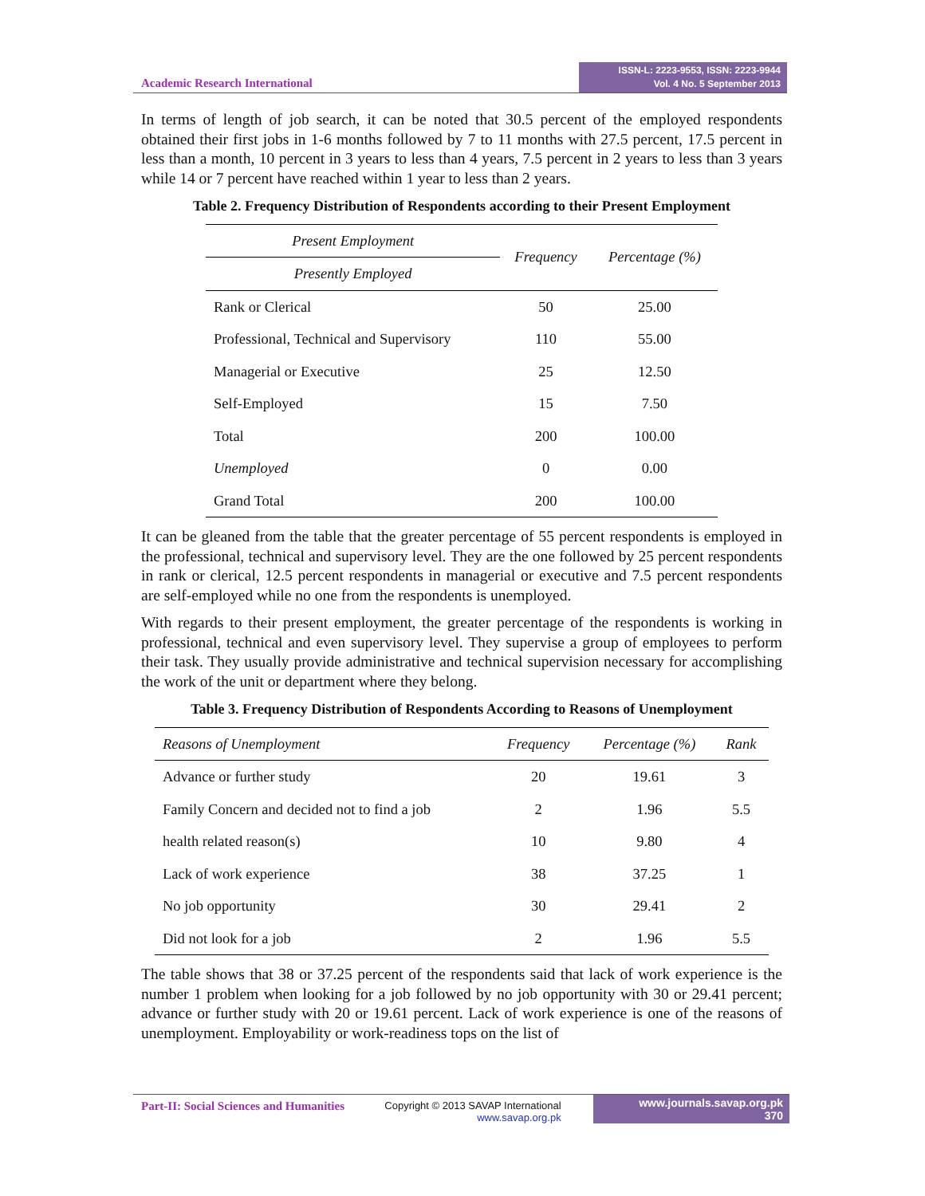Academic Research International
ISSN-L: 2223-9553, ISSN: 2223-9944
Vol. 4 No. 5 September 2013
In terms of length of job search, it can be noted that 30.5 percent of the employed respondents obtained their first jobs in 1-6 months followed by 7 to 11 months with 27.5 percent, 17.5 percent in less than a month, 10 percent in 3 years to less than 4 years, 7.5 percent in 2 years to less than 3 years while 14 or 7 percent have reached within 1 year to less than 2 years.
Table 2. Frequency Distribution of Respondents according to their Present Employment
| Present Employment | Frequency | Percentage (%) |
| --- | --- | --- |
| Presently Employed | | |
| Rank or Clerical | 50 | 25.00 |
| Professional, Technical and Supervisory | 110 | 55.00 |
| Managerial or Executive | 25 | 12.50 |
| Self-Employed | 15 | 7.50 |
| Total | 200 | 100.00 |
| Unemployed | 0 | 0.00 |
| Grand Total | 200 | 100.00 |
It can be gleaned from the table that the greater percentage of 55 percent respondents is employed in the professional, technical and supervisory level. They are the one followed by 25 percent respondents in rank or clerical, 12.5 percent respondents in managerial or executive and 7.5 percent respondents are self-employed while no one from the respondents is unemployed.
With regards to their present employment, the greater percentage of the respondents is working in professional, technical and even supervisory level. They supervise a group of employees to perform their task. They usually provide administrative and technical supervision necessary for accomplishing the work of the unit or department where they belong.
Table 3. Frequency Distribution of Respondents According to Reasons of Unemployment
| Reasons of Unemployment | Frequency | Percentage (%) | Rank |
| --- | --- | --- | --- |
| Advance or further study | 20 | 19.61 | 3 |
| Family Concern and decided not to find a job | 2 | 1.96 | 5.5 |
| health related reason(s) | 10 | 9.80 | 4 |
| Lack of work experience | 38 | 37.25 | 1 |
| No job opportunity | 30 | 29.41 | 2 |
| Did not look for a job | 2 | 1.96 | 5.5 |
The table shows that 38 or 37.25 percent of the respondents said that lack of work experience is the number 1 problem when looking for a job followed by no job opportunity with 30 or 29.41 percent; advance or further study with 20 or 19.61 percent. Lack of work experience is one of the reasons of unemployment. Employability or work-readiness tops on the list of
Part-II: Social Sciences and Humanities
Copyright © 2013 SAVAP International
www.savap.org.pk
www.journals.savap.org.pk
370